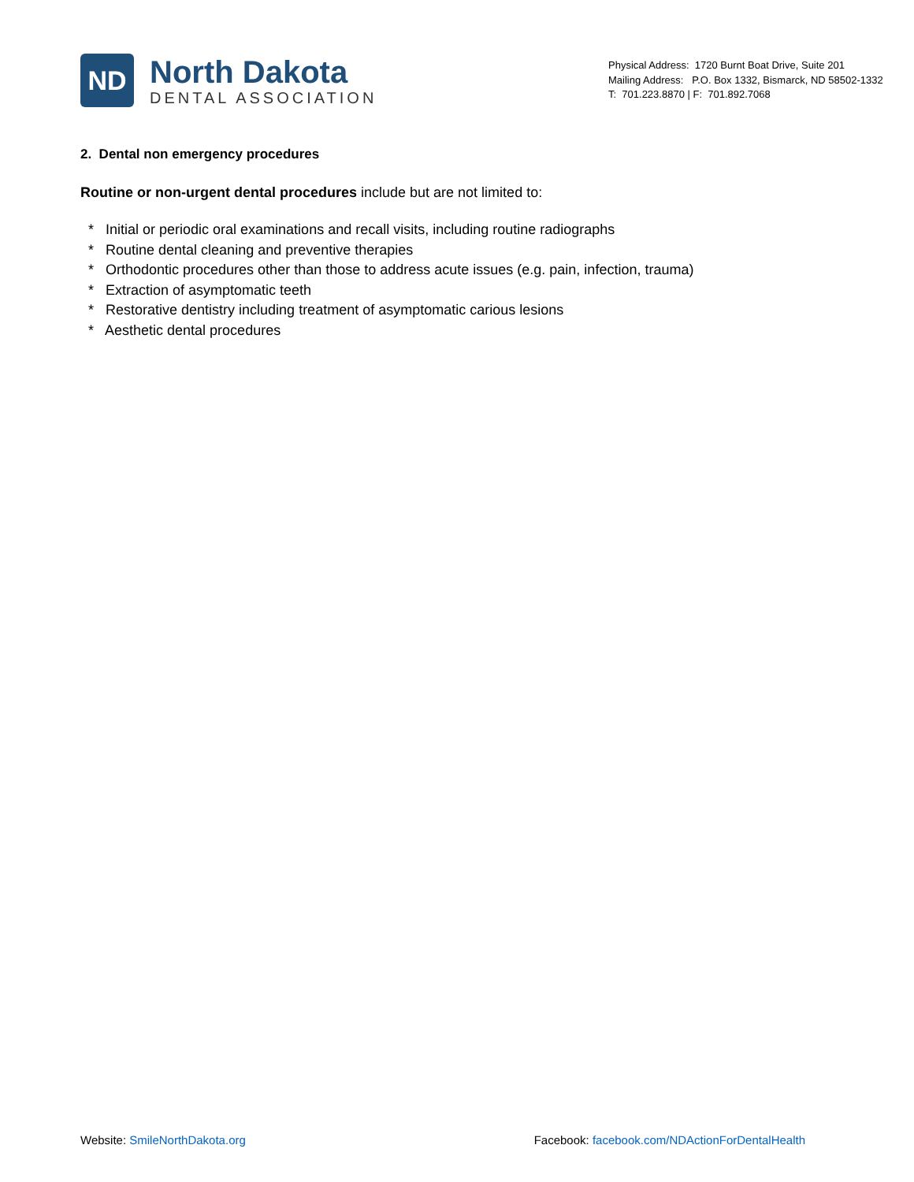ND
North Dakota
DENTAL ASSOCIATION
Physical Address: 1720 Burnt Boat Drive, Suite 201
Mailing Address: P.O. Box 1332, Bismarck, ND 58502-1332
T: 701.223.8870 | F: 701.892.7068
2. Dental non emergency procedures
Routine or non-urgent dental procedures include but are not limited to:
* Initial or periodic oral examinations and recall visits, including routine radiographs
* Routine dental cleaning and preventive therapies
* Orthodontic procedures other than those to address acute issues (e.g. pain, infection, trauma)
* Extraction of asymptomatic teeth
* Restorative dentistry including treatment of asymptomatic carious lesions
* Aesthetic dental procedures
Website: SmileNorthDakota.org Facebook: facebook.com/NDActionForDentalHealth